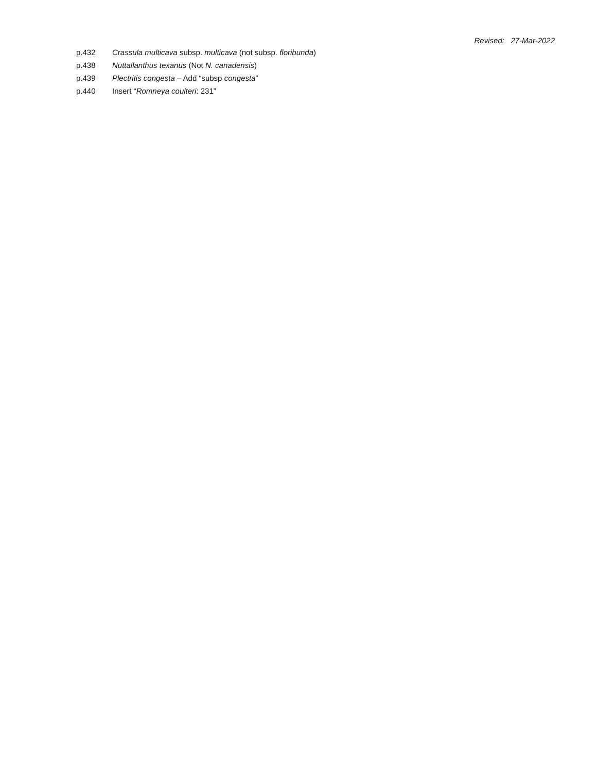Revised: 27-Mar-2022
p.432 Crassula multicava subsp. multicava (not subsp. floribunda)
p.438 Nuttallanthus texanus (Not N. canadensis)
p.439 Plectritis congesta – Add “subsp congesta”
p.440 Insert “Romneya coulteri: 231”